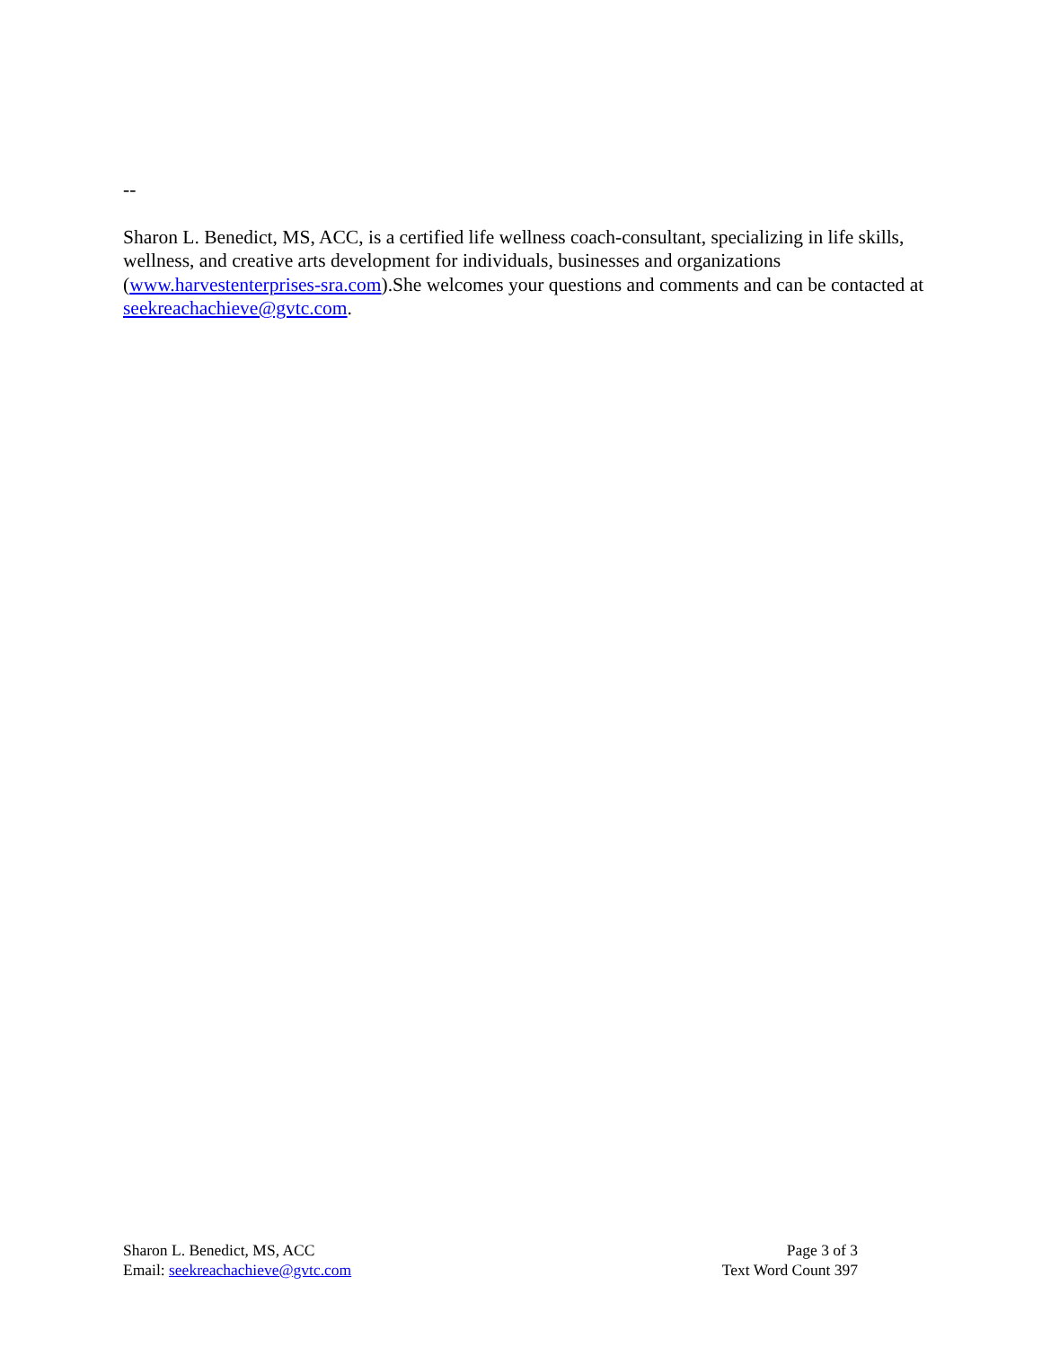--
Sharon L. Benedict, MS, ACC, is a certified life wellness coach-consultant, specializing in life skills, wellness, and creative arts development for individuals, businesses and organizations (www.harvestenterprises-sra.com).She welcomes your questions and comments and can be contacted at seekreachachieve@gvtc.com.
Sharon L. Benedict, MS, ACC
Email: seekreachachieve@gvtc.com
Page 3 of 3
Text Word Count 397